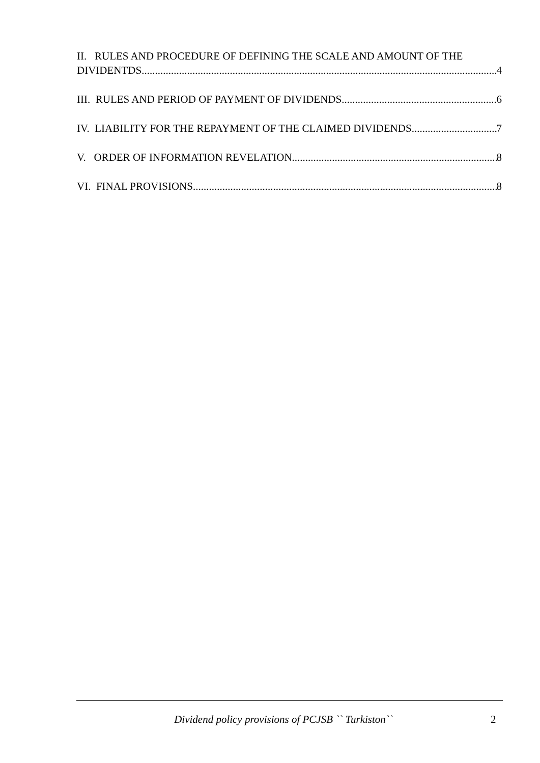II. RULES AND PROCEDURE OF DEFINING THE SCALE AND AMOUNT OF THE
DIVIDENTDS 4
III. RULES AND PERIOD OF PAYMENT OF DIVIDENDS 6
IV. LIABILITY FOR THE REPAYMENT OF THE CLAIMED DIVIDENDS 7
V. ORDER OF INFORMATION REVELATION 8
VI. FINAL PROVISIONS 8
Dividend policy provisions of PCJSB `` Turkiston`` 2